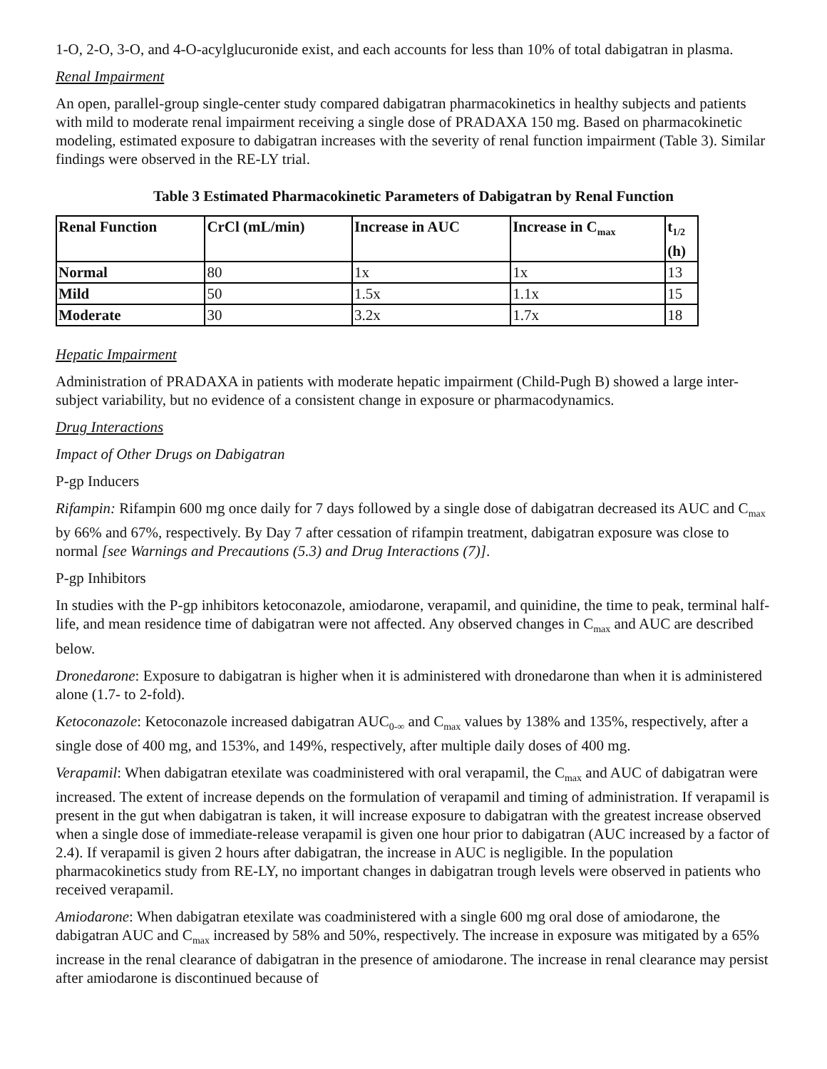1-O, 2-O, 3-O, and 4-O-acylglucuronide exist, and each accounts for less than 10% of total dabigatran in plasma.
Renal Impairment
An open, parallel-group single-center study compared dabigatran pharmacokinetics in healthy subjects and patients with mild to moderate renal impairment receiving a single dose of PRADAXA 150 mg. Based on pharmacokinetic modeling, estimated exposure to dabigatran increases with the severity of renal function impairment (Table 3). Similar findings were observed in the RE-LY trial.
Table 3 Estimated Pharmacokinetic Parameters of Dabigatran by Renal Function
| Renal Function | CrCl (mL/min) | Increase in AUC | Increase in C<sub>max</sub> | t<sub>1/2</sub> (h) |
| --- | --- | --- | --- | --- |
| Normal | 80 | 1x | 1x | 13 |
| Mild | 50 | 1.5x | 1.1x | 15 |
| Moderate | 30 | 3.2x | 1.7x | 18 |
Hepatic Impairment
Administration of PRADAXA in patients with moderate hepatic impairment (Child-Pugh B) showed a large inter-subject variability, but no evidence of a consistent change in exposure or pharmacodynamics.
Drug Interactions
Impact of Other Drugs on Dabigatran
P-gp Inducers
Rifampin: Rifampin 600 mg once daily for 7 days followed by a single dose of dabigatran decreased its AUC and C<sub>max</sub> by 66% and 67%, respectively. By Day 7 after cessation of rifampin treatment, dabigatran exposure was close to normal [see Warnings and Precautions (5.3) and Drug Interactions (7)].
P-gp Inhibitors
In studies with the P-gp inhibitors ketoconazole, amiodarone, verapamil, and quinidine, the time to peak, terminal half-life, and mean residence time of dabigatran were not affected. Any observed changes in C<sub>max</sub> and AUC are described below.
Dronedarone: Exposure to dabigatran is higher when it is administered with dronedarone than when it is administered alone (1.7- to 2-fold).
Ketoconazole: Ketoconazole increased dabigatran AUC<sub>0-∞</sub> and C<sub>max</sub> values by 138% and 135%, respectively, after a single dose of 400 mg, and 153%, and 149%, respectively, after multiple daily doses of 400 mg.
Verapamil: When dabigatran etexilate was coadministered with oral verapamil, the C<sub>max</sub> and AUC of dabigatran were increased. The extent of increase depends on the formulation of verapamil and timing of administration. If verapamil is present in the gut when dabigatran is taken, it will increase exposure to dabigatran with the greatest increase observed when a single dose of immediate-release verapamil is given one hour prior to dabigatran (AUC increased by a factor of 2.4). If verapamil is given 2 hours after dabigatran, the increase in AUC is negligible. In the population pharmacokinetics study from RE-LY, no important changes in dabigatran trough levels were observed in patients who received verapamil.
Amiodarone: When dabigatran etexilate was coadministered with a single 600 mg oral dose of amiodarone, the dabigatran AUC and C<sub>max</sub> increased by 58% and 50%, respectively. The increase in exposure was mitigated by a 65% increase in the renal clearance of dabigatran in the presence of amiodarone. The increase in renal clearance may persist after amiodarone is discontinued because of